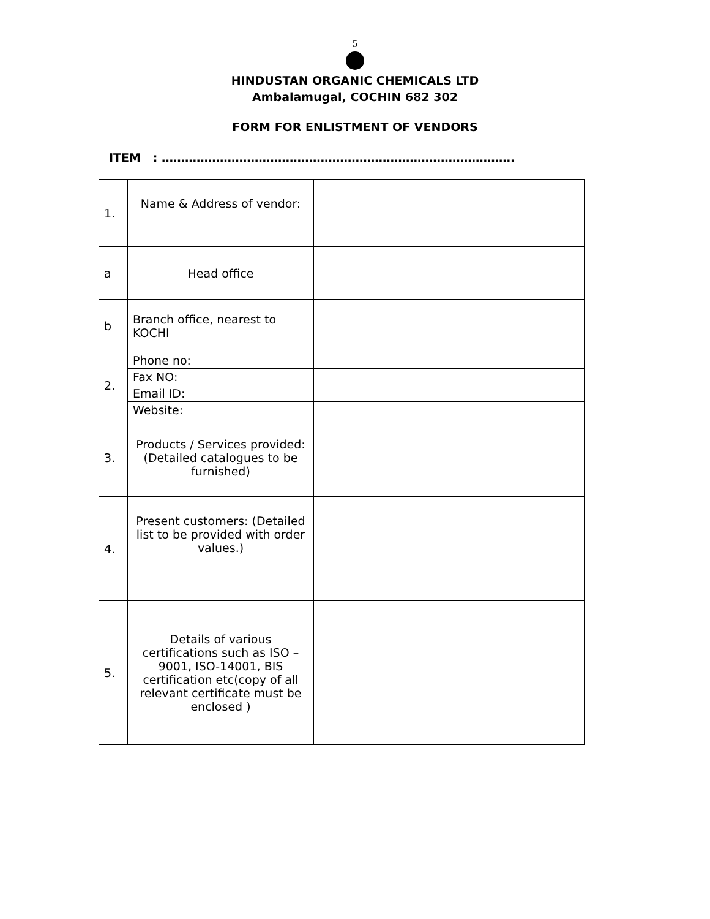5
HINDUSTAN ORGANIC CHEMICALS LTD
Ambalamugal, COCHIN 682 302
FORM FOR ENLISTMENT OF VENDORS
ITEM : ……………………………………………………………………………….
| 1. | Name & Address of vendor: | |
| a | Head office | |
| b | Branch office, nearest to KOCHI | |
| 2. | Phone no: | |
| | Fax NO: | |
| | Email ID: | |
| | Website: | |
| 3. | Products / Services provided: (Detailed catalogues to be furnished) | |
| 4. | Present customers: (Detailed list to be provided with order values.) | |
| 5. | Details of various certifications such as ISO – 9001, ISO-14001, BIS certification etc(copy of all relevant certificate must be enclosed ) | |